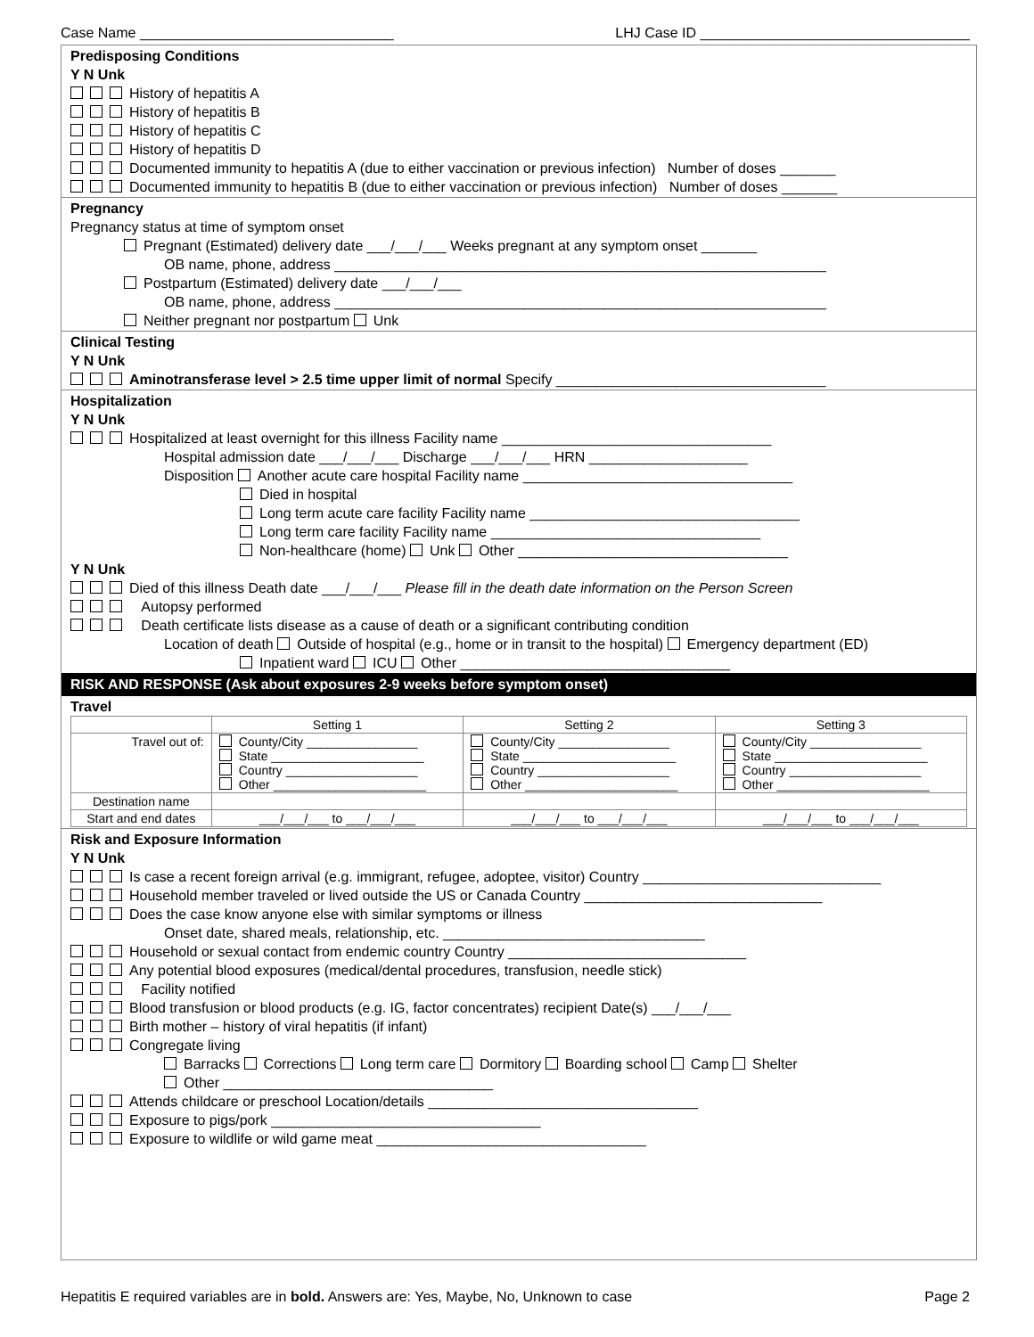Case Name ________________________________ LHJ Case ID __________________________________
Predisposing Conditions
Y N Unk
History of hepatitis A
History of hepatitis B
History of hepatitis C
History of hepatitis D
Documented immunity to hepatitis A (due to either vaccination or previous infection) Number of doses _______
Documented immunity to hepatitis B (due to either vaccination or previous infection) Number of doses _______
Pregnancy
Pregnancy status at time of symptom onset
Pregnant (Estimated) delivery date ___/___/___ Weeks pregnant at any symptom onset _______
OB name, phone, address ______________________________________________________________
Postpartum (Estimated) delivery date ___/___/___
OB name, phone, address ______________________________________________________________
Neither pregnant nor postpartum Unk
Clinical Testing
Y N Unk
Aminotransferase level > 2.5 time upper limit of normal Specify __________________________________
Hospitalization
Y N Unk
Hospitalized at least overnight for this illness Facility name __________________________________
Hospital admission date ___/___/___ Discharge ___/___/___ HRN ____________________
Disposition Another acute care hospital Facility name __________________________________
Died in hospital
Long term acute care facility Facility name __________________________________
Long term care facility Facility name __________________________________
Non-healthcare (home) Unk Other __________________________________
Y N Unk
Died of this illness Death date ___/___/___ Please fill in the death date information on the Person Screen
Autopsy performed
Death certificate lists disease as a cause of death or a significant contributing condition
Location of death Outside of hospital (e.g., home or in transit to the hospital) Emergency department (ED)
Inpatient ward ICU Other __________________________________
RISK AND RESPONSE (Ask about exposures 2-9 weeks before symptom onset)
Travel
| | Setting 1 | Setting 2 | Setting 3 |
| --- | --- | --- | --- |
| Travel out of: | County/City ________________ State ______________________ Country ___________________ Other ______________________ | County/City ________________ State ______________________ Country ___________________ Other ______________________ | County/City ________________ State ______________________ Country ___________________ Other ______________________ |
| Destination name | | | |
| Start and end dates | ___/___/___ to ___/___/___ | ___/___/___ to ___/___/___ | ___/___/___ to ___/___/___ |
Risk and Exposure Information
Y N Unk
Is case a recent foreign arrival (e.g. immigrant, refugee, adoptee, visitor) Country ______________________________
Household member traveled or lived outside the US or Canada Country ______________________________
Does the case know anyone else with similar symptoms or illness
Onset date, shared meals, relationship, etc. _________________________________
Household or sexual contact from endemic country Country ______________________________
Any potential blood exposures (medical/dental procedures, transfusion, needle stick)
Facility notified
Blood transfusion or blood products (e.g. IG, factor concentrates) recipient Date(s) ___/___/___
Birth mother – history of viral hepatitis (if infant)
Congregate living
Barracks Corrections Long term care Dormitory Boarding school Camp Shelter
Other __________________________________
Attends childcare or preschool Location/details __________________________________
Exposure to pigs/pork __________________________________
Exposure to wildlife or wild game meat __________________________________
Hepatitis E required variables are in bold. Answers are: Yes, Maybe, No, Unknown to case Page 2